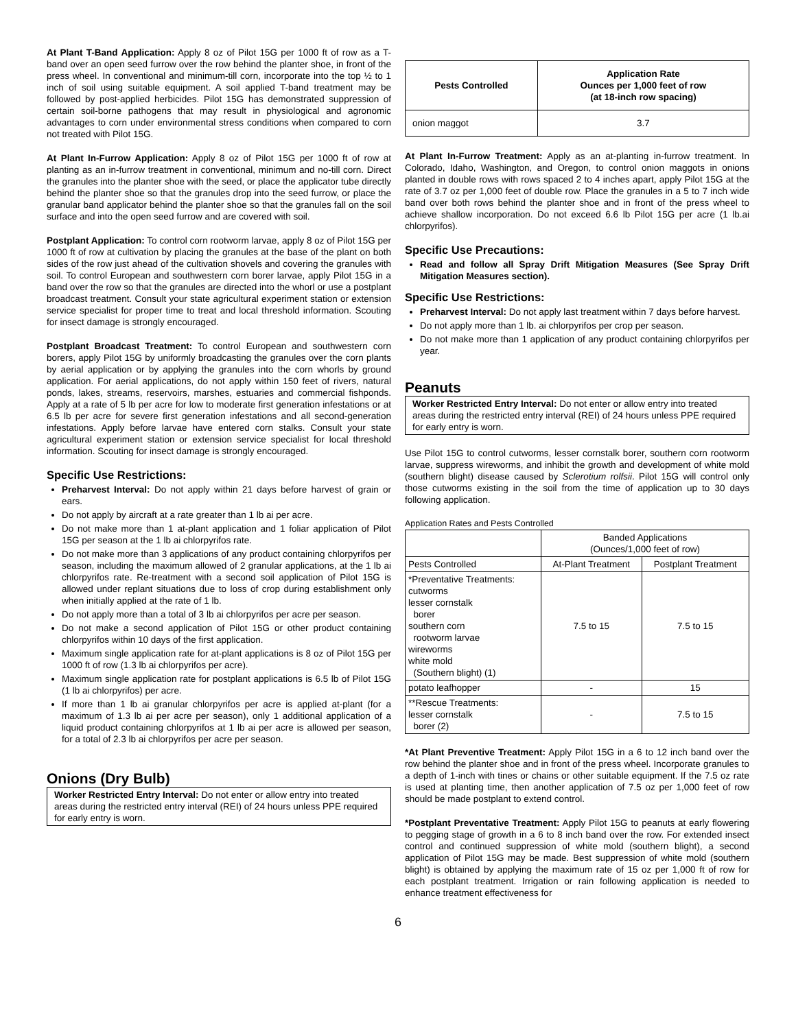At Plant T-Band Application: Apply 8 oz of Pilot 15G per 1000 ft of row as a T-band over an open seed furrow over the row behind the planter shoe, in front of the press wheel. In conventional and minimum-till corn, incorporate into the top ½ to 1 inch of soil using suitable equipment. A soil applied T-band treatment may be followed by post-applied herbicides. Pilot 15G has demonstrated suppression of certain soil-borne pathogens that may result in physiological and agronomic advantages to corn under environmental stress conditions when compared to corn not treated with Pilot 15G.
At Plant In-Furrow Application: Apply 8 oz of Pilot 15G per 1000 ft of row at planting as an in-furrow treatment in conventional, minimum and no-till corn. Direct the granules into the planter shoe with the seed, or place the applicator tube directly behind the planter shoe so that the granules drop into the seed furrow, or place the granular band applicator behind the planter shoe so that the granules fall on the soil surface and into the open seed furrow and are covered with soil.
Postplant Application: To control corn rootworm larvae, apply 8 oz of Pilot 15G per 1000 ft of row at cultivation by placing the granules at the base of the plant on both sides of the row just ahead of the cultivation shovels and covering the granules with soil. To control European and southwestern corn borer larvae, apply Pilot 15G in a band over the row so that the granules are directed into the whorl or use a postplant broadcast treatment. Consult your state agricultural experiment station or extension service specialist for proper time to treat and local threshold information. Scouting for insect damage is strongly encouraged.
Postplant Broadcast Treatment: To control European and southwestern corn borers, apply Pilot 15G by uniformly broadcasting the granules over the corn plants by aerial application or by applying the granules into the corn whorls by ground application. For aerial applications, do not apply within 150 feet of rivers, natural ponds, lakes, streams, reservoirs, marshes, estuaries and commercial fishponds. Apply at a rate of 5 lb per acre for low to moderate first generation infestations or at 6.5 lb per acre for severe first generation infestations and all second-generation infestations. Apply before larvae have entered corn stalks. Consult your state agricultural experiment station or extension service specialist for local threshold information. Scouting for insect damage is strongly encouraged.
Specific Use Restrictions:
Preharvest Interval: Do not apply within 21 days before harvest of grain or ears.
Do not apply by aircraft at a rate greater than 1 lb ai per acre.
Do not make more than 1 at-plant application and 1 foliar application of Pilot 15G per season at the 1 lb ai chlorpyrifos rate.
Do not make more than 3 applications of any product containing chlorpyrifos per season, including the maximum allowed of 2 granular applications, at the 1 lb ai chlorpyrifos rate. Re-treatment with a second soil application of Pilot 15G is allowed under replant situations due to loss of crop during establishment only when initially applied at the rate of 1 lb.
Do not apply more than a total of 3 lb ai chlorpyrifos per acre per season.
Do not make a second application of Pilot 15G or other product containing chlorpyrifos within 10 days of the first application.
Maximum single application rate for at-plant applications is 8 oz of Pilot 15G per 1000 ft of row (1.3 lb ai chlorpyrifos per acre).
Maximum single application rate for postplant applications is 6.5 lb of Pilot 15G (1 lb ai chlorpyrifos) per acre.
If more than 1 lb ai granular chlorpyrifos per acre is applied at-plant (for a maximum of 1.3 lb ai per acre per season), only 1 additional application of a liquid product containing chlorpyrifos at 1 lb ai per acre is allowed per season, for a total of 2.3 lb ai chlorpyrifos per acre per season.
Onions (Dry Bulb)
Worker Restricted Entry Interval: Do not enter or allow entry into treated areas during the restricted entry interval (REI) of 24 hours unless PPE required for early entry is worn.
| Pests Controlled | Application Rate Ounces per 1,000 feet of row (at 18-inch row spacing) |
| --- | --- |
| onion maggot | 3.7 |
At Plant In-Furrow Treatment: Apply as an at-planting in-furrow treatment. In Colorado, Idaho, Washington, and Oregon, to control onion maggots in onions planted in double rows with rows spaced 2 to 4 inches apart, apply Pilot 15G at the rate of 3.7 oz per 1,000 feet of double row. Place the granules in a 5 to 7 inch wide band over both rows behind the planter shoe and in front of the press wheel to achieve shallow incorporation. Do not exceed 6.6 lb Pilot 15G per acre (1 lb.ai chlorpyrifos).
Specific Use Precautions:
Read and follow all Spray Drift Mitigation Measures (See Spray Drift Mitigation Measures section).
Specific Use Restrictions:
Preharvest Interval: Do not apply last treatment within 7 days before harvest.
Do not apply more than 1 lb. ai chlorpyrifos per crop per season.
Do not make more than 1 application of any product containing chlorpyrifos per year.
Peanuts
Worker Restricted Entry Interval: Do not enter or allow entry into treated areas during the restricted entry interval (REI) of 24 hours unless PPE required for early entry is worn.
Use Pilot 15G to control cutworms, lesser cornstalk borer, southern corn rootworm larvae, suppress wireworms, and inhibit the growth and development of white mold (southern blight) disease caused by Sclerotium rolfsii. Pilot 15G will control only those cutworms existing in the soil from the time of application up to 30 days following application.
Application Rates and Pests Controlled
| | Banded Applications (Ounces/1,000 feet of row) | |
| Pests Controlled | At-Plant Treatment | Postplant Treatment |
| *Preventative Treatments: cutworms lesser cornstalk borer southern corn rootworm larvae wireworms white mold (Southern blight) (1) | 7.5 to 15 | 7.5 to 15 |
| potato leafhopper | - | 15 |
| **Rescue Treatments: lesser cornstalk borer (2) | - | 7.5 to 15 |
*At Plant Preventive Treatment: Apply Pilot 15G in a 6 to 12 inch band over the row behind the planter shoe and in front of the press wheel. Incorporate granules to a depth of 1-inch with tines or chains or other suitable equipment. If the 7.5 oz rate is used at planting time, then another application of 7.5 oz per 1,000 feet of row should be made postplant to extend control.
*Postplant Preventative Treatment: Apply Pilot 15G to peanuts at early flowering to pegging stage of growth in a 6 to 8 inch band over the row. For extended insect control and continued suppression of white mold (southern blight), a second application of Pilot 15G may be made. Best suppression of white mold (southern blight) is obtained by applying the maximum rate of 15 oz per 1,000 ft of row for each postplant treatment. Irrigation or rain following application is needed to enhance treatment effectiveness for
6